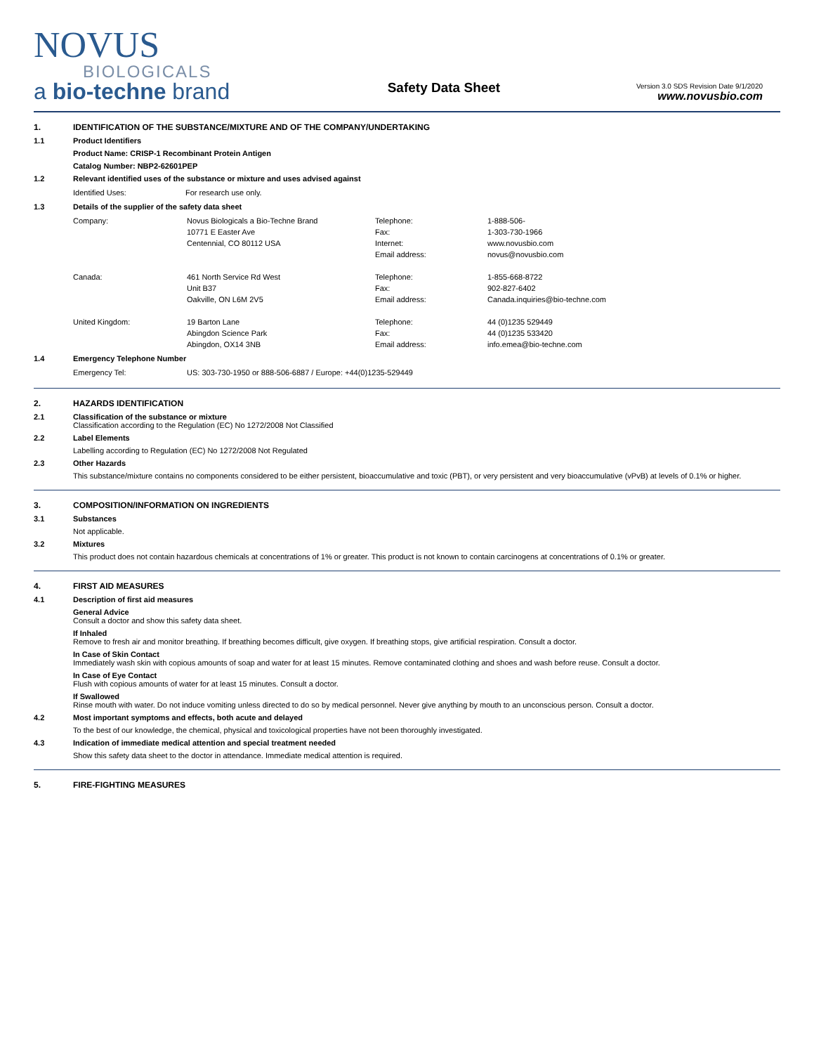NOVUS
BIOLOGICALS
a bio-techne brand
Safety Data Sheet
Version 3.0 SDS Revision Date 9/1/2020
www.novusbio.com
1. IDENTIFICATION OF THE SUBSTANCE/MIXTURE AND OF THE COMPANY/UNDERTAKING
1.1 Product Identifiers
Product Name: CRISP-1 Recombinant Protein Antigen
Catalog Number: NBP2-62601PEP
1.2 Relevant identified uses of the substance or mixture and uses advised against
| Identified Uses: | For research use only. |
1.3 Details of the supplier of the safety data sheet
| Company: | Novus Biologicals a Bio-Techne Brand | Telephone: | 1-888-506- |
| | 10771 E Easter Ave | Fax: | 1-303-730-1966 |
| | Centennial, CO 80112 USA | Internet: | www.novusbio.com |
| | | Email address: | novus@novusbio.com |
| Canada: | 461 North Service Rd West | Telephone: | 1-855-668-8722 |
| | Unit B37 | Fax: | 902-827-6402 |
| | Oakville, ON L6M 2V5 | Email address: | Canada.inquiries@bio-techne.com |
| United Kingdom: | 19 Barton Lane | Telephone: | 44 (0)1235 529449 |
| | Abingdon Science Park | Fax: | 44 (0)1235 533420 |
| | Abingdon, OX14 3NB | Email address: | info.emea@bio-techne.com |
1.4 Emergency Telephone Number
| Emergency Tel: | US: 303-730-1950 or 888-506-6887 / Europe: +44(0)1235-529449 |
2. HAZARDS IDENTIFICATION
2.1 Classification of the substance or mixture
Classification according to the Regulation (EC) No 1272/2008 Not Classified
2.2 Label Elements
Labelling according to Regulation (EC) No 1272/2008 Not Regulated
2.3 Other Hazards
This substance/mixture contains no components considered to be either persistent, bioaccumulative and toxic (PBT), or very persistent and very bioaccumulative (vPvB) at levels of 0.1% or higher.
3. COMPOSITION/INFORMATION ON INGREDIENTS
3.1 Substances
Not applicable.
3.2 Mixtures
This product does not contain hazardous chemicals at concentrations of 1% or greater. This product is not known to contain carcinogens at concentrations of 0.1% or greater.
4. FIRST AID MEASURES
4.1 Description of first aid measures
General Advice
Consult a doctor and show this safety data sheet.
If Inhaled
Remove to fresh air and monitor breathing. If breathing becomes difficult, give oxygen. If breathing stops, give artificial respiration. Consult a doctor.
In Case of Skin Contact
Immediately wash skin with copious amounts of soap and water for at least 15 minutes. Remove contaminated clothing and shoes and wash before reuse. Consult a doctor.
In Case of Eye Contact
Flush with copious amounts of water for at least 15 minutes. Consult a doctor.
If Swallowed
Rinse mouth with water. Do not induce vomiting unless directed to do so by medical personnel. Never give anything by mouth to an unconscious person. Consult a doctor.
4.2 Most important symptoms and effects, both acute and delayed
To the best of our knowledge, the chemical, physical and toxicological properties have not been thoroughly investigated.
4.3 Indication of immediate medical attention and special treatment needed
Show this safety data sheet to the doctor in attendance. Immediate medical attention is required.
5. FIRE-FIGHTING MEASURES